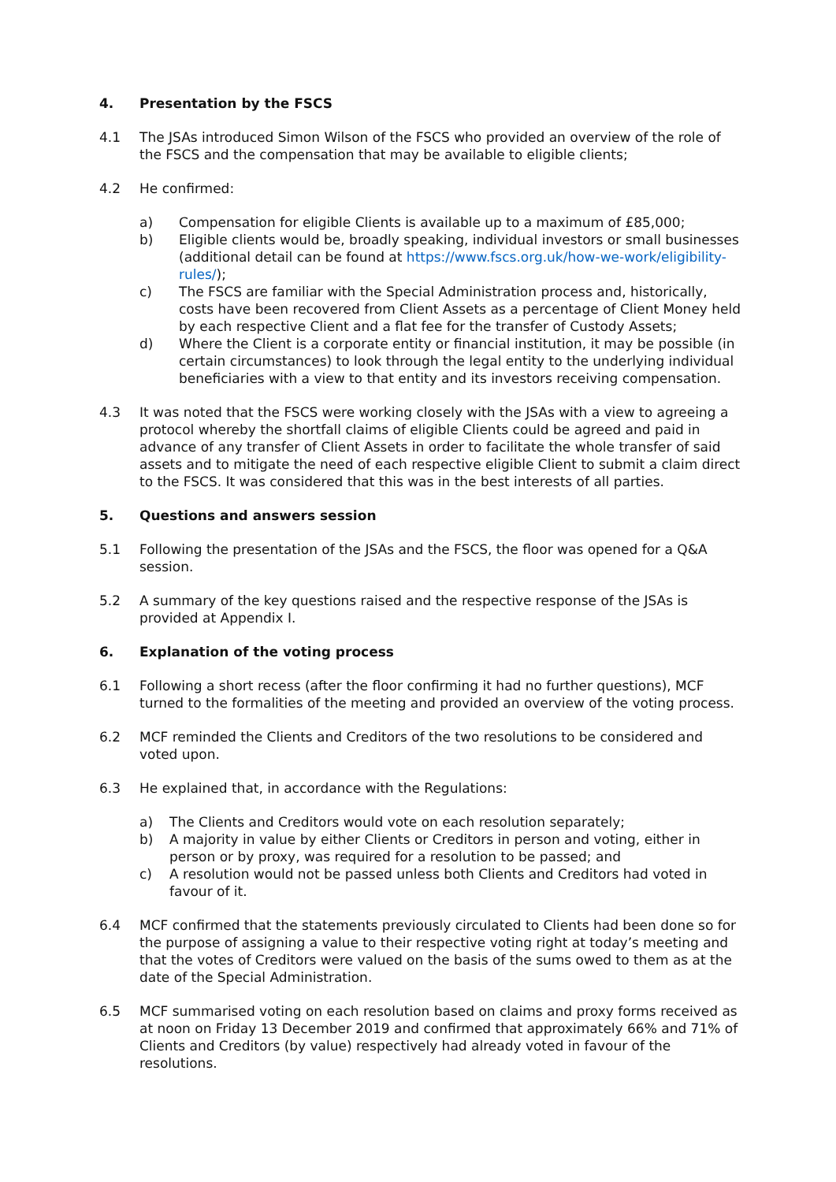4. Presentation by the FSCS
4.1 The JSAs introduced Simon Wilson of the FSCS who provided an overview of the role of the FSCS and the compensation that may be available to eligible clients;
4.2 He confirmed:
a) Compensation for eligible Clients is available up to a maximum of £85,000;
b) Eligible clients would be, broadly speaking, individual investors or small businesses (additional detail can be found at https://www.fscs.org.uk/how-we-work/eligibility-rules/);
c) The FSCS are familiar with the Special Administration process and, historically, costs have been recovered from Client Assets as a percentage of Client Money held by each respective Client and a flat fee for the transfer of Custody Assets;
d) Where the Client is a corporate entity or financial institution, it may be possible (in certain circumstances) to look through the legal entity to the underlying individual beneficiaries with a view to that entity and its investors receiving compensation.
4.3 It was noted that the FSCS were working closely with the JSAs with a view to agreeing a protocol whereby the shortfall claims of eligible Clients could be agreed and paid in advance of any transfer of Client Assets in order to facilitate the whole transfer of said assets and to mitigate the need of each respective eligible Client to submit a claim direct to the FSCS. It was considered that this was in the best interests of all parties.
5. Questions and answers session
5.1 Following the presentation of the JSAs and the FSCS, the floor was opened for a Q&A session.
5.2 A summary of the key questions raised and the respective response of the JSAs is provided at Appendix I.
6. Explanation of the voting process
6.1 Following a short recess (after the floor confirming it had no further questions), MCF turned to the formalities of the meeting and provided an overview of the voting process.
6.2 MCF reminded the Clients and Creditors of the two resolutions to be considered and voted upon.
6.3 He explained that, in accordance with the Regulations:
a) The Clients and Creditors would vote on each resolution separately;
b) A majority in value by either Clients or Creditors in person and voting, either in person or by proxy, was required for a resolution to be passed; and
c) A resolution would not be passed unless both Clients and Creditors had voted in favour of it.
6.4 MCF confirmed that the statements previously circulated to Clients had been done so for the purpose of assigning a value to their respective voting right at today’s meeting and that the votes of Creditors were valued on the basis of the sums owed to them as at the date of the Special Administration.
6.5 MCF summarised voting on each resolution based on claims and proxy forms received as at noon on Friday 13 December 2019 and confirmed that approximately 66% and 71% of Clients and Creditors (by value) respectively had already voted in favour of the resolutions.